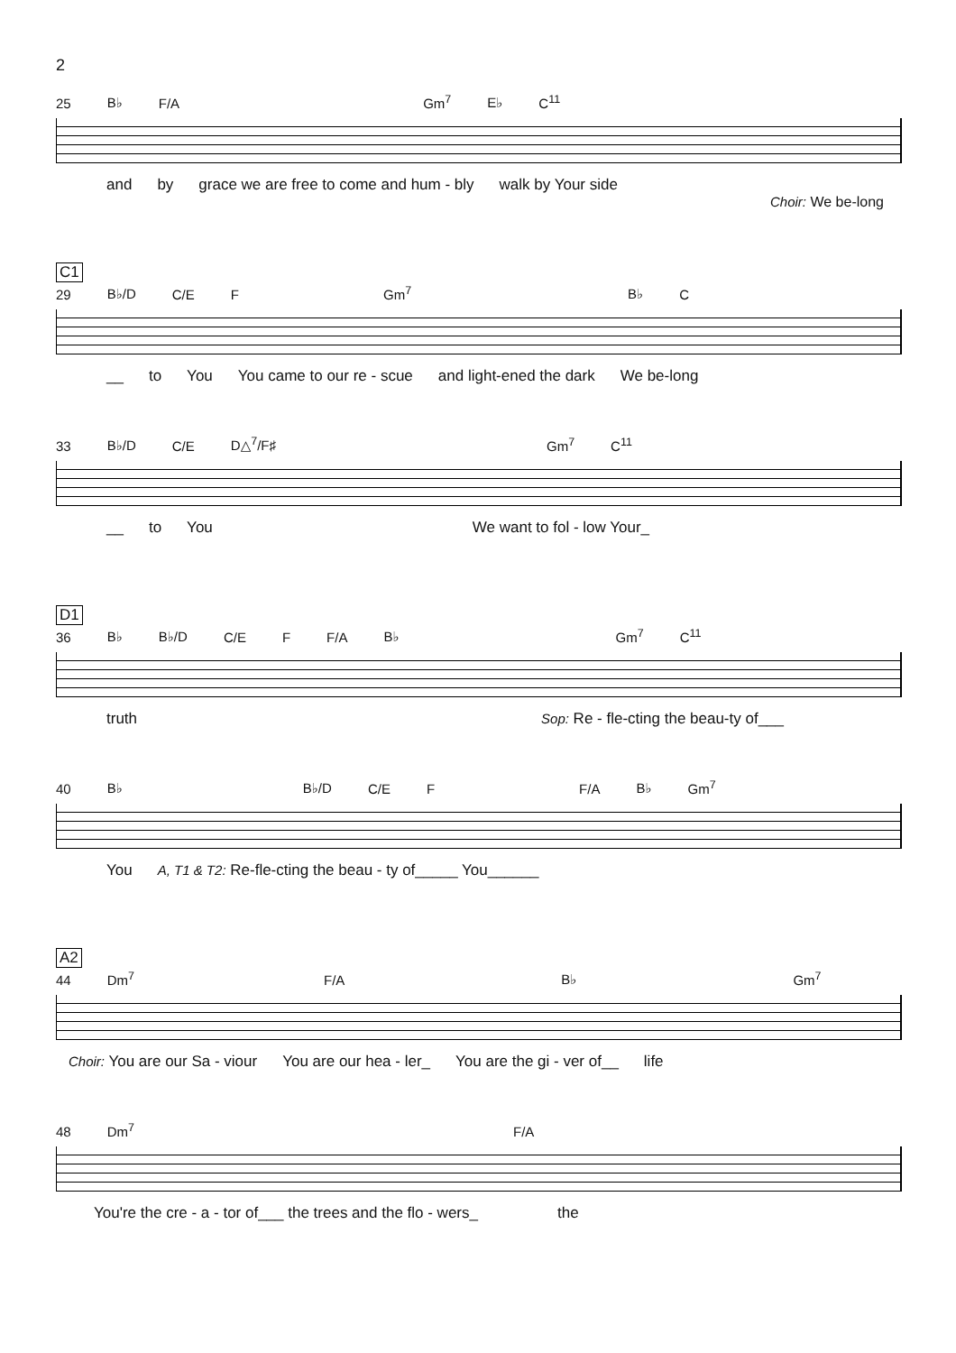2
25 B♭ F/A Gm<sup>7</sup> E♭ C<sup>11</sup>
and by grace we are free to come and hum - bly walk by Your side
Choir: We be-long
C1
29 B♭/D C/E F Gm<sup>7</sup> B♭ C
__ to You You came to our re - scue and light-ened the dark We be-long
33 B♭/D C/E D△<sup>7</sup>/F♯ Gm<sup>7</sup> C<sup>11</sup>
__ to You We want to fol - low Your_
D1
36 B♭ B♭/D C/E F F/A B♭ Gm<sup>7</sup> C<sup>11</sup>
truth Sop: Re - fle-cting the beau-ty of___
40 B♭ B♭/D C/E F F/A B♭ Gm<sup>7</sup>
You A, T1 & T2: Re-fle-cting the beau - ty of_____ You______
A2
44 Dm<sup>7</sup> F/A B♭ Gm<sup>7</sup>
Choir: You are our Sa - viour You are our hea - ler_ You are the gi - ver of__ life
48 Dm<sup>7</sup> F/A
You're the cre - a - tor of___ the trees and the flo - wers_ the